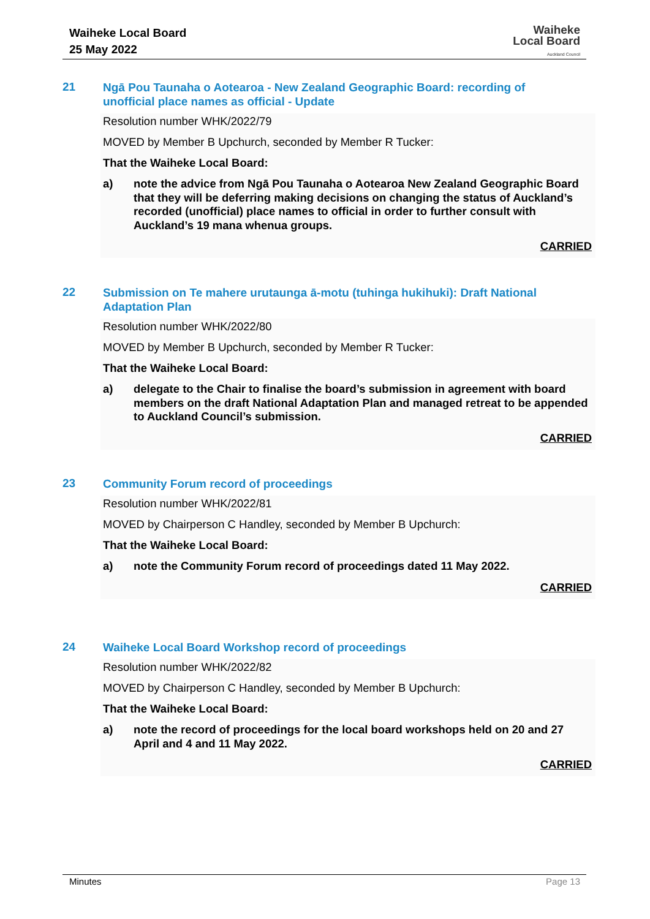Waiheke Local Board
25 May 2022
Waiheke
Local Board
Auckland Council
21
Ngā Pou Taunaha o Aotearoa - New Zealand Geographic Board: recording of unofficial place names as official - Update
Resolution number WHK/2022/79
MOVED by Member B Upchurch, seconded by Member R Tucker:
That the Waiheke Local Board:
a) note the advice from Ngā Pou Taunaha o Aotearoa New Zealand Geographic Board that they will be deferring making decisions on changing the status of Auckland’s recorded (unofficial) place names to official in order to further consult with Auckland’s 19 mana whenua groups.
CARRIED
22
Submission on Te mahere urutaunga ā-motu (tuhinga hukihuki): Draft National Adaptation Plan
Resolution number WHK/2022/80
MOVED by Member B Upchurch, seconded by Member R Tucker:
That the Waiheke Local Board:
a) delegate to the Chair to finalise the board’s submission in agreement with board members on the draft National Adaptation Plan and managed retreat to be appended to Auckland Council’s submission.
CARRIED
23
Community Forum record of proceedings
Resolution number WHK/2022/81
MOVED by Chairperson C Handley, seconded by Member B Upchurch:
That the Waiheke Local Board:
a) note the Community Forum record of proceedings dated 11 May 2022.
CARRIED
24
Waiheke Local Board Workshop record of proceedings
Resolution number WHK/2022/82
MOVED by Chairperson C Handley, seconded by Member B Upchurch:
That the Waiheke Local Board:
a) note the record of proceedings for the local board workshops held on 20 and 27 April and 4 and 11 May 2022.
CARRIED
Minutes Page 13